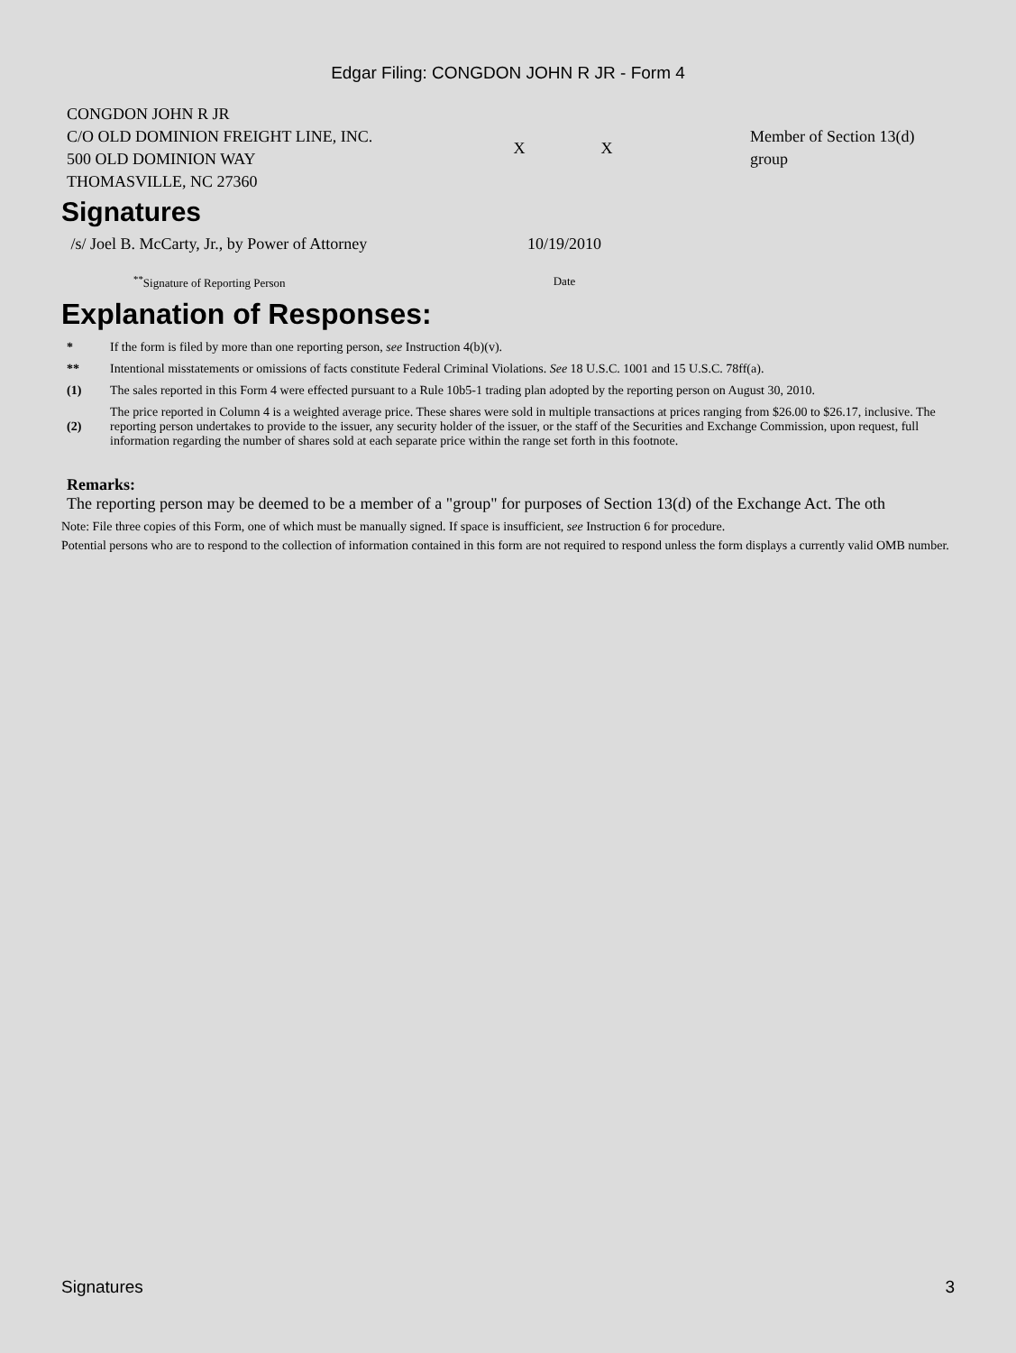Edgar Filing: CONGDON JOHN R JR - Form 4
| CONGDON JOHN R JR C/O OLD DOMINION FREIGHT LINE, INC. 500 OLD DOMINION WAY THOMASVILLE, NC 27360 | X | X | | Member of Section 13(d) group |
Signatures
| /s/ Joel B. McCarty, Jr., by Power of Attorney | 10/19/2010 |
| <sup>**</sup> Signature of Reporting Person | Date |
Explanation of Responses:
| * | If the form is filed by more than one reporting person, see Instruction 4(b)(v). |
| ** | Intentional misstatements or omissions of facts constitute Federal Criminal Violations. See 18 U.S.C. 1001 and 15 U.S.C. 78ff(a). |
| (1) | The sales reported in this Form 4 were effected pursuant to a Rule 10b5-1 trading plan adopted by the reporting person on August 30, 2010. |
| (2) | The price reported in Column 4 is a weighted average price. These shares were sold in multiple transactions at prices ranging from $26.00 to $26.17, inclusive. The reporting person undertakes to provide to the issuer, any security holder of the issuer, or the staff of the Securities and Exchange Commission, upon request, full information regarding the number of shares sold at each separate price within the range set forth in this footnote. |
Remarks:
The reporting person may be deemed to be a member of a "group" for purposes of Section 13(d) of the Exchange Act. The oth
Note: File three copies of this Form, one of which must be manually signed. If space is insufficient, see Instruction 6 for procedure.
Potential persons who are to respond to the collection of information contained in this form are not required to respond unless the form displays a currently valid OMB number.
Signatures 3